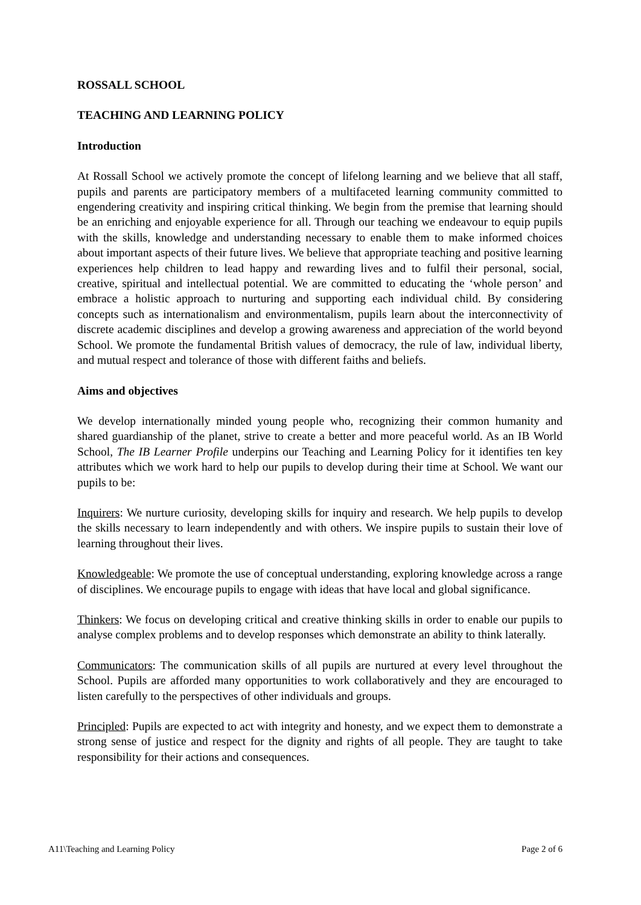ROSSALL SCHOOL
TEACHING AND LEARNING POLICY
Introduction
At Rossall School we actively promote the concept of lifelong learning and we believe that all staff, pupils and parents are participatory members of a multifaceted learning community committed to engendering creativity and inspiring critical thinking. We begin from the premise that learning should be an enriching and enjoyable experience for all. Through our teaching we endeavour to equip pupils with the skills, knowledge and understanding necessary to enable them to make informed choices about important aspects of their future lives. We believe that appropriate teaching and positive learning experiences help children to lead happy and rewarding lives and to fulfil their personal, social, creative, spiritual and intellectual potential. We are committed to educating the ‘whole person’ and embrace a holistic approach to nurturing and supporting each individual child. By considering concepts such as internationalism and environmentalism, pupils learn about the interconnectivity of discrete academic disciplines and develop a growing awareness and appreciation of the world beyond School. We promote the fundamental British values of democracy, the rule of law, individual liberty, and mutual respect and tolerance of those with different faiths and beliefs.
Aims and objectives
We develop internationally minded young people who, recognizing their common humanity and shared guardianship of the planet, strive to create a better and more peaceful world. As an IB World School, The IB Learner Profile underpins our Teaching and Learning Policy for it identifies ten key attributes which we work hard to help our pupils to develop during their time at School. We want our pupils to be:
Inquirers: We nurture curiosity, developing skills for inquiry and research. We help pupils to develop the skills necessary to learn independently and with others. We inspire pupils to sustain their love of learning throughout their lives.
Knowledgeable: We promote the use of conceptual understanding, exploring knowledge across a range of disciplines. We encourage pupils to engage with ideas that have local and global significance.
Thinkers: We focus on developing critical and creative thinking skills in order to enable our pupils to analyse complex problems and to develop responses which demonstrate an ability to think laterally.
Communicators: The communication skills of all pupils are nurtured at every level throughout the School. Pupils are afforded many opportunities to work collaboratively and they are encouraged to listen carefully to the perspectives of other individuals and groups.
Principled: Pupils are expected to act with integrity and honesty, and we expect them to demonstrate a strong sense of justice and respect for the dignity and rights of all people. They are taught to take responsibility for their actions and consequences.
A11\Teaching and Learning Policy Page 2 of 6